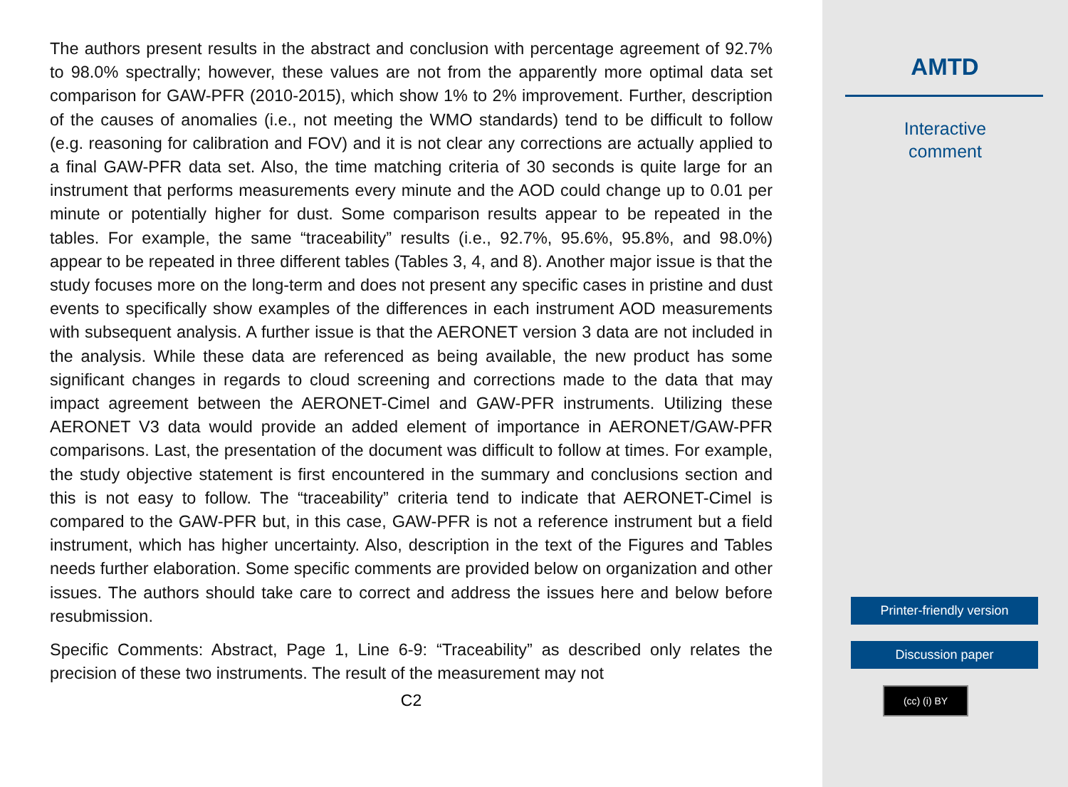The authors present results in the abstract and conclusion with percentage agreement of 92.7% to 98.0% spectrally; however, these values are not from the apparently more optimal data set comparison for GAW-PFR (2010-2015), which show 1% to 2% improvement. Further, description of the causes of anomalies (i.e., not meeting the WMO standards) tend to be difficult to follow (e.g. reasoning for calibration and FOV) and it is not clear any corrections are actually applied to a final GAW-PFR data set. Also, the time matching criteria of 30 seconds is quite large for an instrument that performs measurements every minute and the AOD could change up to 0.01 per minute or potentially higher for dust. Some comparison results appear to be repeated in the tables. For example, the same “traceability” results (i.e., 92.7%, 95.6%, 95.8%, and 98.0%) appear to be repeated in three different tables (Tables 3, 4, and 8). Another major issue is that the study focuses more on the long-term and does not present any specific cases in pristine and dust events to specifically show examples of the differences in each instrument AOD measurements with subsequent analysis. A further issue is that the AERONET version 3 data are not included in the analysis. While these data are referenced as being available, the new product has some significant changes in regards to cloud screening and corrections made to the data that may impact agreement between the AERONET-Cimel and GAW-PFR instruments. Utilizing these AERONET V3 data would provide an added element of importance in AERONET/GAW-PFR comparisons. Last, the presentation of the document was difficult to follow at times. For example, the study objective statement is first encountered in the summary and conclusions section and this is not easy to follow. The “traceability” criteria tend to indicate that AERONET-Cimel is compared to the GAW-PFR but, in this case, GAW-PFR is not a reference instrument but a field instrument, which has higher uncertainty. Also, description in the text of the Figures and Tables needs further elaboration. Some specific comments are provided below on organization and other issues. The authors should take care to correct and address the issues here and below before resubmission.
Specific Comments: Abstract, Page 1, Line 6-9: “Traceability” as described only relates the precision of these two instruments. The result of the measurement may not
C2
AMTD
Interactive
comment
Printer-friendly version
Discussion paper
(cc) (i) BY